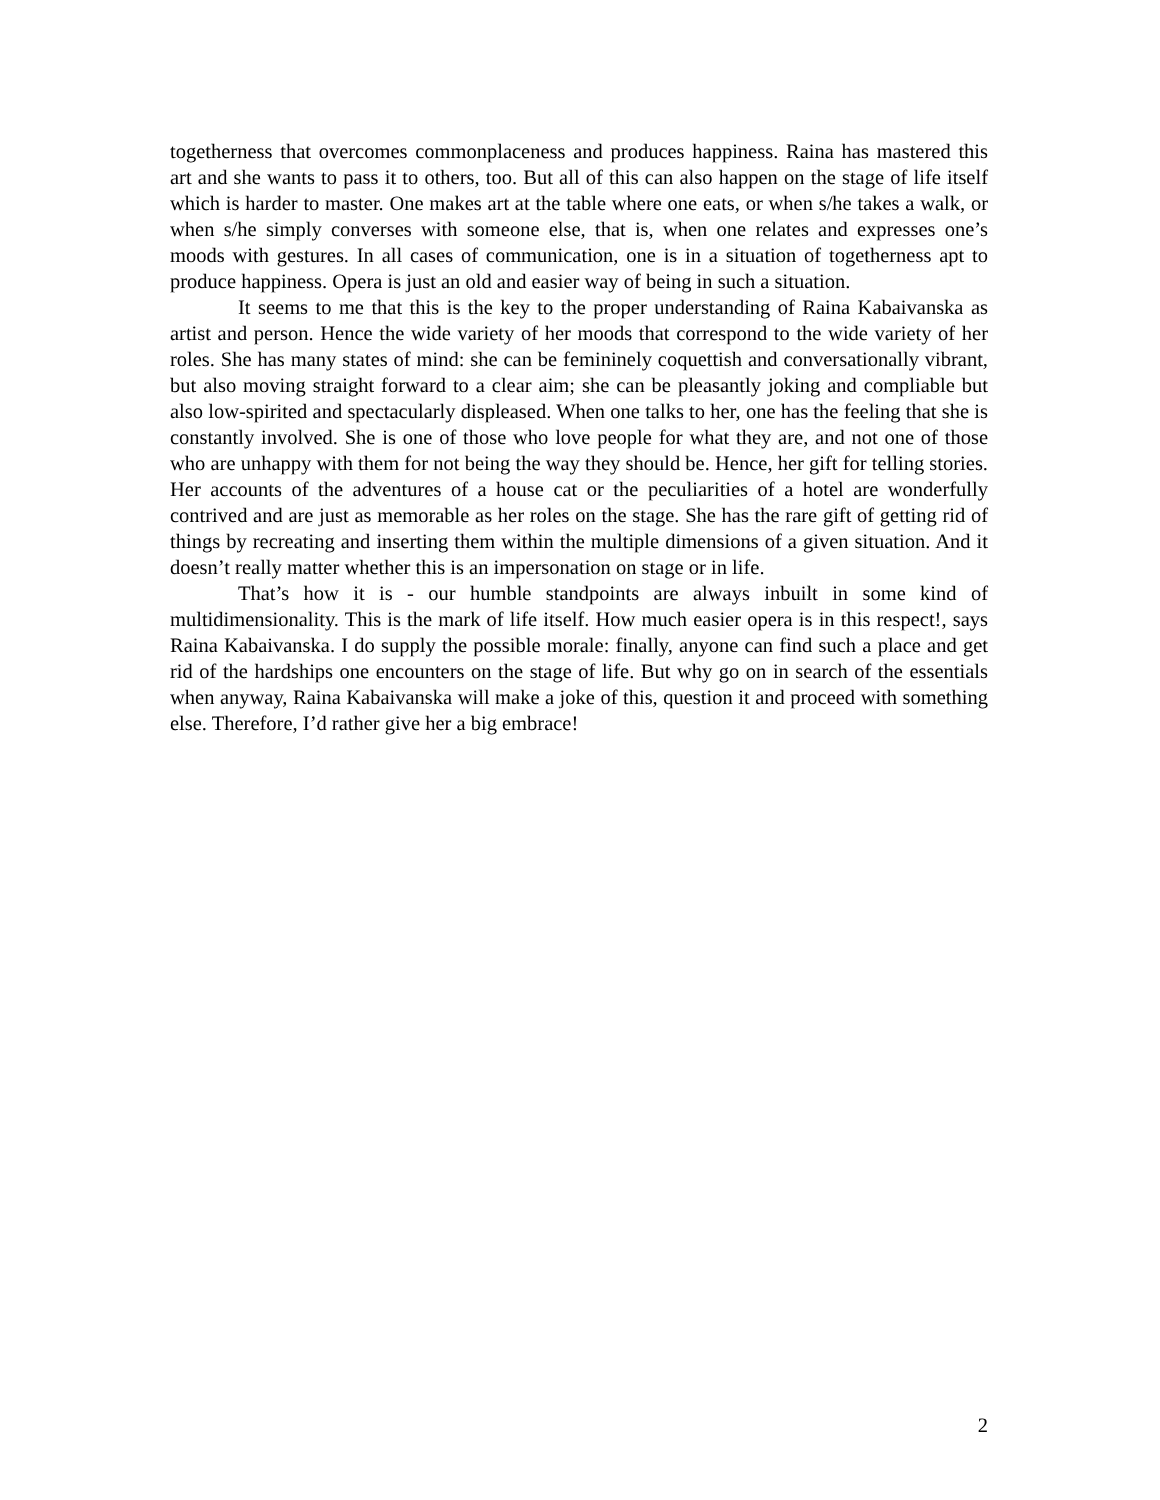togetherness that overcomes commonplaceness and produces happiness. Raina has mastered this art and she wants to pass it to others, too. But all of this can also happen on the stage of life itself which is harder to master. One makes art at the table where one eats, or when s/he takes a walk, or when s/he simply converses with someone else, that is, when one relates and expresses one’s moods with gestures. In all cases of communication, one is in a situation of togetherness apt to produce happiness. Opera is just an old and easier way of being in such a situation.
It seems to me that this is the key to the proper understanding of Raina Kabaivanska as artist and person. Hence the wide variety of her moods that correspond to the wide variety of her roles. She has many states of mind: she can be femininely coquettish and conversationally vibrant, but also moving straight forward to a clear aim; she can be pleasantly joking and compliable but also low-spirited and spectacularly displeased. When one talks to her, one has the feeling that she is constantly involved. She is one of those who love people for what they are, and not one of those who are unhappy with them for not being the way they should be. Hence, her gift for telling stories. Her accounts of the adventures of a house cat or the peculiarities of a hotel are wonderfully contrived and are just as memorable as her roles on the stage. She has the rare gift of getting rid of things by recreating and inserting them within the multiple dimensions of a given situation. And it doesn’t really matter whether this is an impersonation on stage or in life.
That’s how it is - our humble standpoints are always inbuilt in some kind of multidimensionality. This is the mark of life itself. How much easier opera is in this respect!, says Raina Kabaivanska. I do supply the possible morale: finally, anyone can find such a place and get rid of the hardships one encounters on the stage of life. But why go on in search of the essentials when anyway, Raina Kabaivanska will make a joke of this, question it and proceed with something else. Therefore, I’d rather give her a big embrace!
2